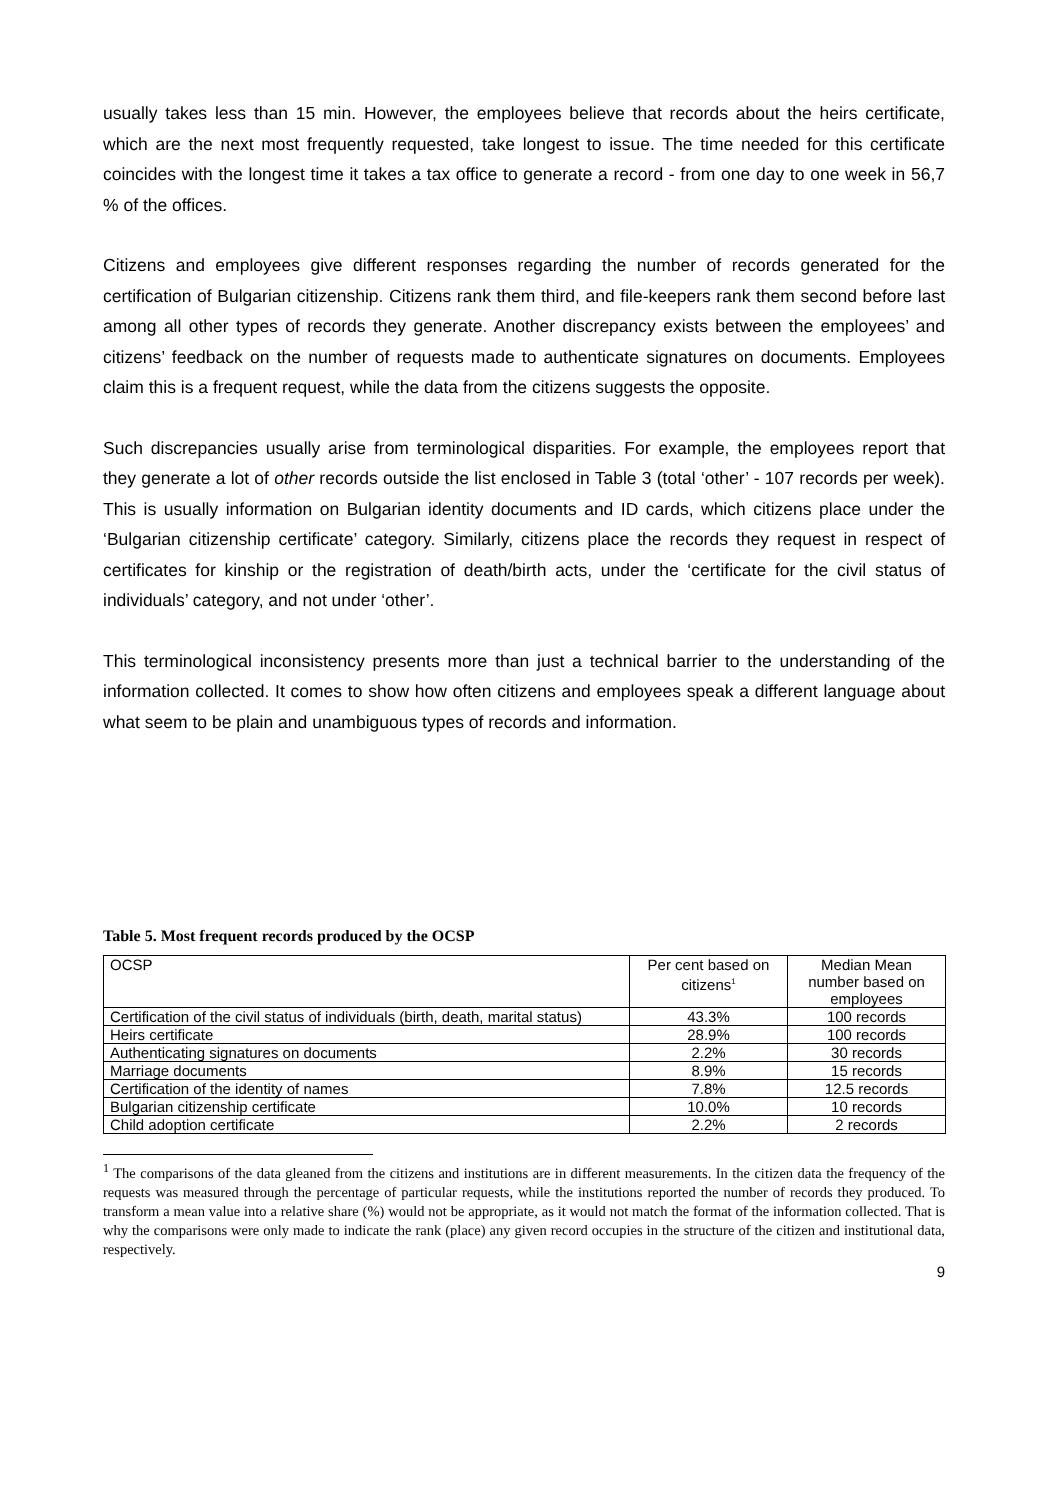usually takes less than 15 min. However, the employees believe that records about the heirs certificate, which are the next most frequently requested, take longest to issue. The time needed for this certificate coincides with the longest time it takes a tax office to generate a record - from one day to one week in 56,7 % of the offices.
Citizens and employees give different responses regarding the number of records generated for the certification of Bulgarian citizenship. Citizens rank them third, and file-keepers rank them second before last among all other types of records they generate. Another discrepancy exists between the employees’ and citizens’ feedback on the number of requests made to authenticate signatures on documents. Employees claim this is a frequent request, while the data from the citizens suggests the opposite.
Such discrepancies usually arise from terminological disparities. For example, the employees report that they generate a lot of other records outside the list enclosed in Table 3 (total ‘other’ - 107 records per week). This is usually information on Bulgarian identity documents and ID cards, which citizens place under the ‘Bulgarian citizenship certificate’ category. Similarly, citizens place the records they request in respect of certificates for kinship or the registration of death/birth acts, under the ‘certificate for the civil status of individuals’ category, and not under ‘other’.
This terminological inconsistency presents more than just a technical barrier to the understanding of the information collected. It comes to show how often citizens and employees speak a different language about what seem to be plain and unambiguous types of records and information.
Table 5. Most frequent records produced by the OCSP
| OCSP | Per cent based on citizens<sup>1</sup> | Median Mean number based on employees |
| Certification of the civil status of individuals (birth, death, marital status) | 43.3% | 100 records |
| Heirs certificate | 28.9% | 100 records |
| Authenticating signatures on documents | 2.2% | 30 records |
| Marriage documents | 8.9% | 15 records |
| Certification of the identity of names | 7.8% | 12.5 records |
| Bulgarian citizenship certificate | 10.0% | 10 records |
| Child adoption certificate | 2.2% | 2 records |
<sup>1</sup> The comparisons of the data gleaned from the citizens and institutions are in different measurements. In the citizen data the frequency of the requests was measured through the percentage of particular requests, while the institutions reported the number of records they produced. To transform a mean value into a relative share (%) would not be appropriate, as it would not match the format of the information collected. That is why the comparisons were only made to indicate the rank (place) any given record occupies in the structure of the citizen and institutional data, respectively.
9